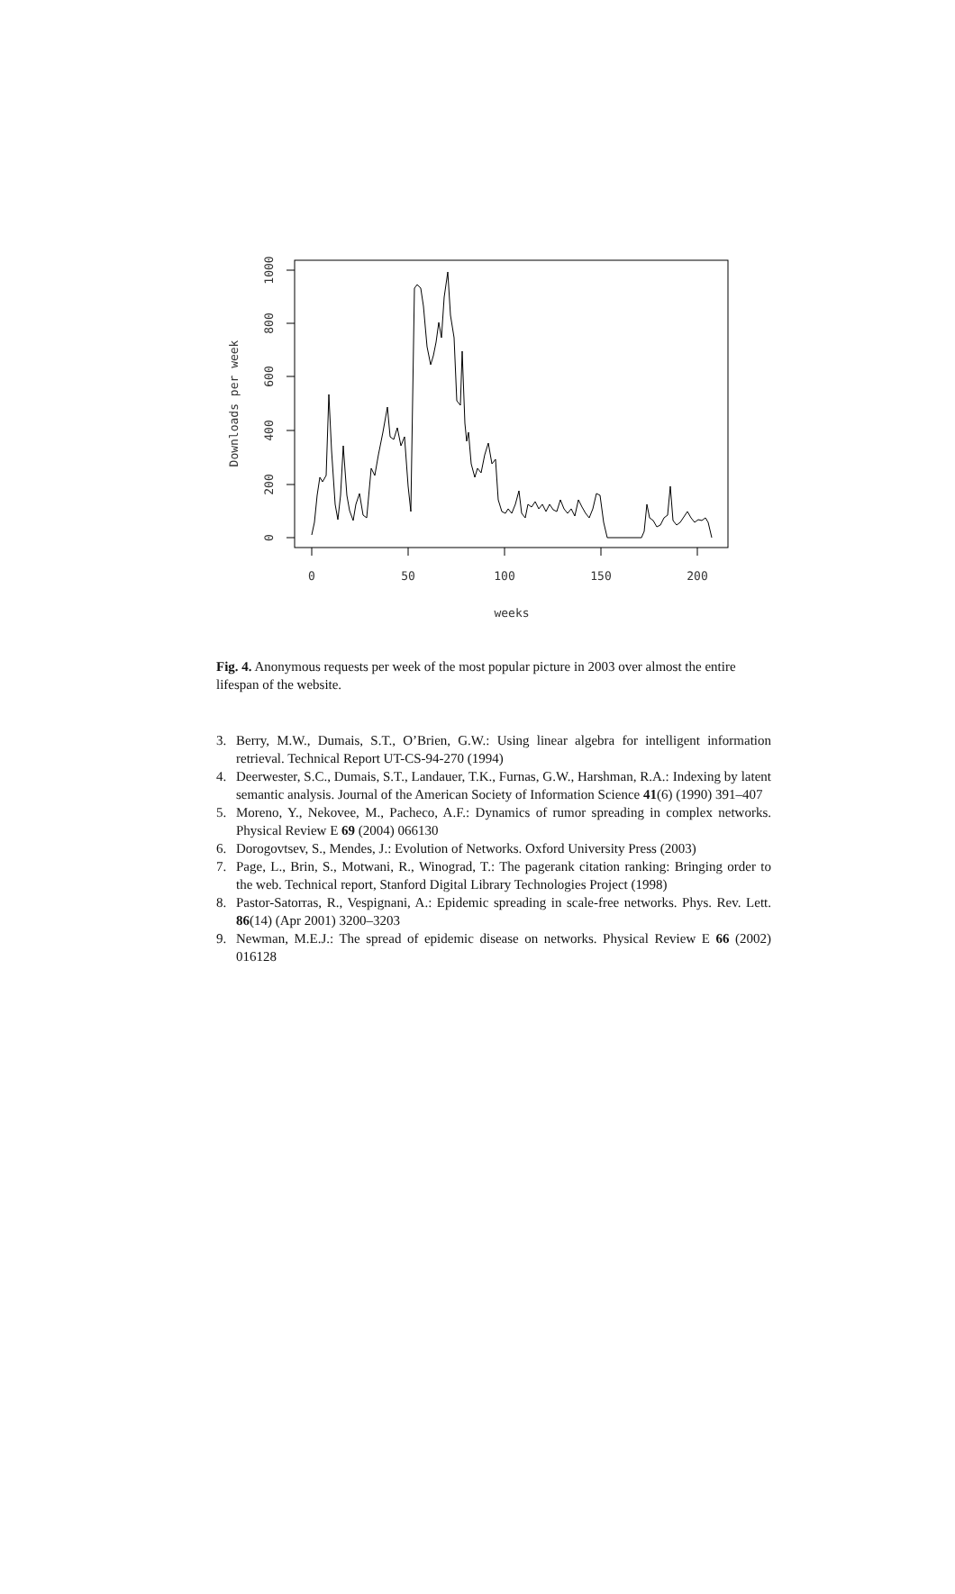0
200
400
600
800
1000
Downloads per week
0
50
100
150
200
weeks
Fig. 4. Anonymous requests per week of the most popular picture in 2003 over almost the entire lifespan of the website.
3. Berry, M.W., Dumais, S.T., O’Brien, G.W.: Using linear algebra for intelligent information retrieval. Technical Report UT-CS-94-270 (1994)
4. Deerwester, S.C., Dumais, S.T., Landauer, T.K., Furnas, G.W., Harshman, R.A.: Indexing by latent semantic analysis. Journal of the American Society of Information Science 41(6) (1990) 391–407
5. Moreno, Y., Nekovee, M., Pacheco, A.F.: Dynamics of rumor spreading in complex networks. Physical Review E 69 (2004) 066130
6. Dorogovtsev, S., Mendes, J.: Evolution of Networks. Oxford University Press (2003)
7. Page, L., Brin, S., Motwani, R., Winograd, T.: The pagerank citation ranking: Bringing order to the web. Technical report, Stanford Digital Library Technologies Project (1998)
8. Pastor-Satorras, R., Vespignani, A.: Epidemic spreading in scale-free networks. Phys. Rev. Lett. 86(14) (Apr 2001) 3200–3203
9. Newman, M.E.J.: The spread of epidemic disease on networks. Physical Review E 66 (2002) 016128